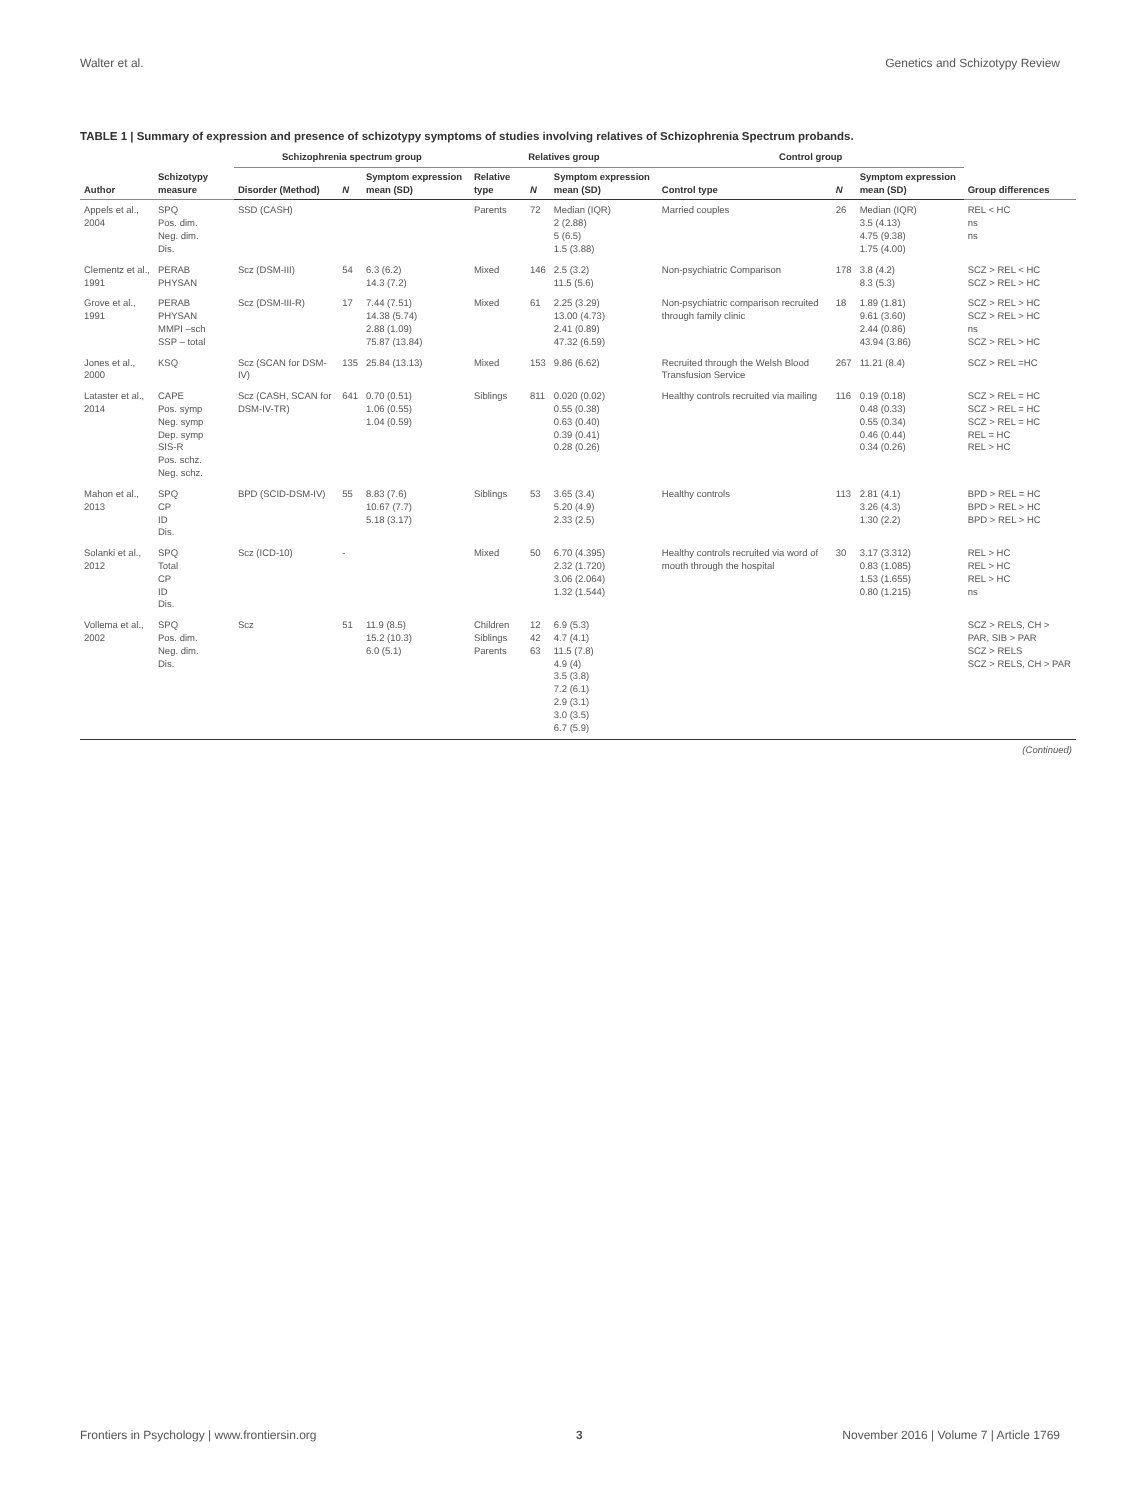Walter et al. Genetics and Schizotypy Review
TABLE 1 | Summary of expression and presence of schizotypy symptoms of studies involving relatives of Schizophrenia Spectrum probands.
| Author | Schizotypy measure | Schizophrenia spectrum group | | | Relatives group | | | Control group | | | Group differences |
| --- | --- | --- | --- | --- | --- | --- | --- | --- | --- | --- | --- |
| | | Disorder (Method) | N | Symptom expression mean (SD) | Relative type | N | Symptom expression mean (SD) | Control type | N | Symptom expression mean (SD) | |
| Appels et al., 2004 | SPQ Pos. dim. Neg. dim. Dis. | SSD (CASH) | | | Parents | 72 | Median (IQR) 2 (2.88) 5 (6.5) 1.5 (3.88) | Married couples | 26 | Median (IQR) 3.5 (4.13) 4.75 (9.38) 1.75 (4.00) | REL < HC ns ns |
| Clementz et al., 1991 | PERAB PHYSAN | Scz (DSM-III) | 54 | 6.3 (6.2) 14.3 (7.2) | Mixed | 146 | 2.5 (3.2) 11.5 (5.6) | Non-psychiatric Comparison | 178 | 3.8 (4.2) 8.3 (5.3) | SCZ > REL < HC SCZ > REL > HC |
| Grove et al., 1991 | PERAB PHYSAN MMPI –sch SSP – total | Scz (DSM-III-R) | 17 | 7.44 (7.51) 14.38 (5.74) 2.88 (1.09) 75.87 (13.84) | Mixed | 61 | 2.25 (3.29) 13.00 (4.73) 2.41 (0.89) 47.32 (6.59) | Non-psychiatric comparison recruited through family clinic | 18 | 1.89 (1.81) 9.61 (3.60) 2.44 (0.86) 43.94 (3.86) | SCZ > REL > HC SCZ > REL > HC ns SCZ > REL > HC |
| Jones et al., 2000 | KSQ | Scz (SCAN for DSM-IV) | 135 | 25.84 (13.13) | Mixed | 153 | 9.86 (6.62) | Recruited through the Welsh Blood Transfusion Service | 267 | 11.21 (8.4) | SCZ > REL =HC |
| Lataster et al., 2014 | CAPE Pos. symp Neg. symp Dep. symp SIS-R Pos. schz. Neg. schz. | Scz (CASH, SCAN for DSM-IV-TR) | 641 | 0.70 (0.51) 1.06 (0.55) 1.04 (0.59) | Siblings | 811 | 0.020 (0.02) 0.55 (0.38) 0.63 (0.40) 0.39 (0.41) 0.28 (0.26) | Healthy controls recruited via mailing | 116 | 0.19 (0.18) 0.48 (0.33) 0.55 (0.34) 0.46 (0.44) 0.34 (0.26) | SCZ > REL = HC SCZ > REL = HC SCZ > REL = HC REL = HC REL > HC |
| Mahon et al., 2013 | SPQ CP ID Dis. | BPD (SCID-DSM-IV) | 55 | 8.83 (7.6) 10.67 (7.7) 5.18 (3.17) | Siblings | 53 | 3.65 (3.4) 5.20 (4.9) 2.33 (2.5) | Healthy controls | 113 | 2.81 (4.1) 3.26 (4.3) 1.30 (2.2) | BPD > REL = HC BPD > REL > HC BPD > REL > HC |
| Solanki et al., 2012 | SPQ Total CP ID Dis. | Scz (ICD-10) | - | | Mixed | 50 | 6.70 (4.395) 2.32 (1.720) 3.06 (2.064) 1.32 (1.544) | Healthy controls recruited via word of mouth through the hospital | 30 | 3.17 (3.312) 0.83 (1.085) 1.53 (1.655) 0.80 (1.215) | REL > HC REL > HC REL > HC ns |
| Vollema et al., 2002 | SPQ Pos. dim. Neg. dim. Dis. | Scz | 51 | 11.9 (8.5) 15.2 (10.3) 6.0 (5.1) | Children Siblings Parents | 12 42 63 | 6.9 (5.3) 4.7 (4.1) 11.5 (7.8) 4.9 (4) 3.5 (3.8) 7.2 (6.1) 2.9 (3.1) 3.0 (3.5) 6.7 (5.9) | | | | SCZ > RELS, CH > PAR, SIB > PAR SCZ > RELS SCZ > RELS, CH > PAR |
| (Continued) | | | | | | | | | | | |
Frontiers in Psychology | www.frontiersin.org 3 November 2016 | Volume 7 | Article 1769